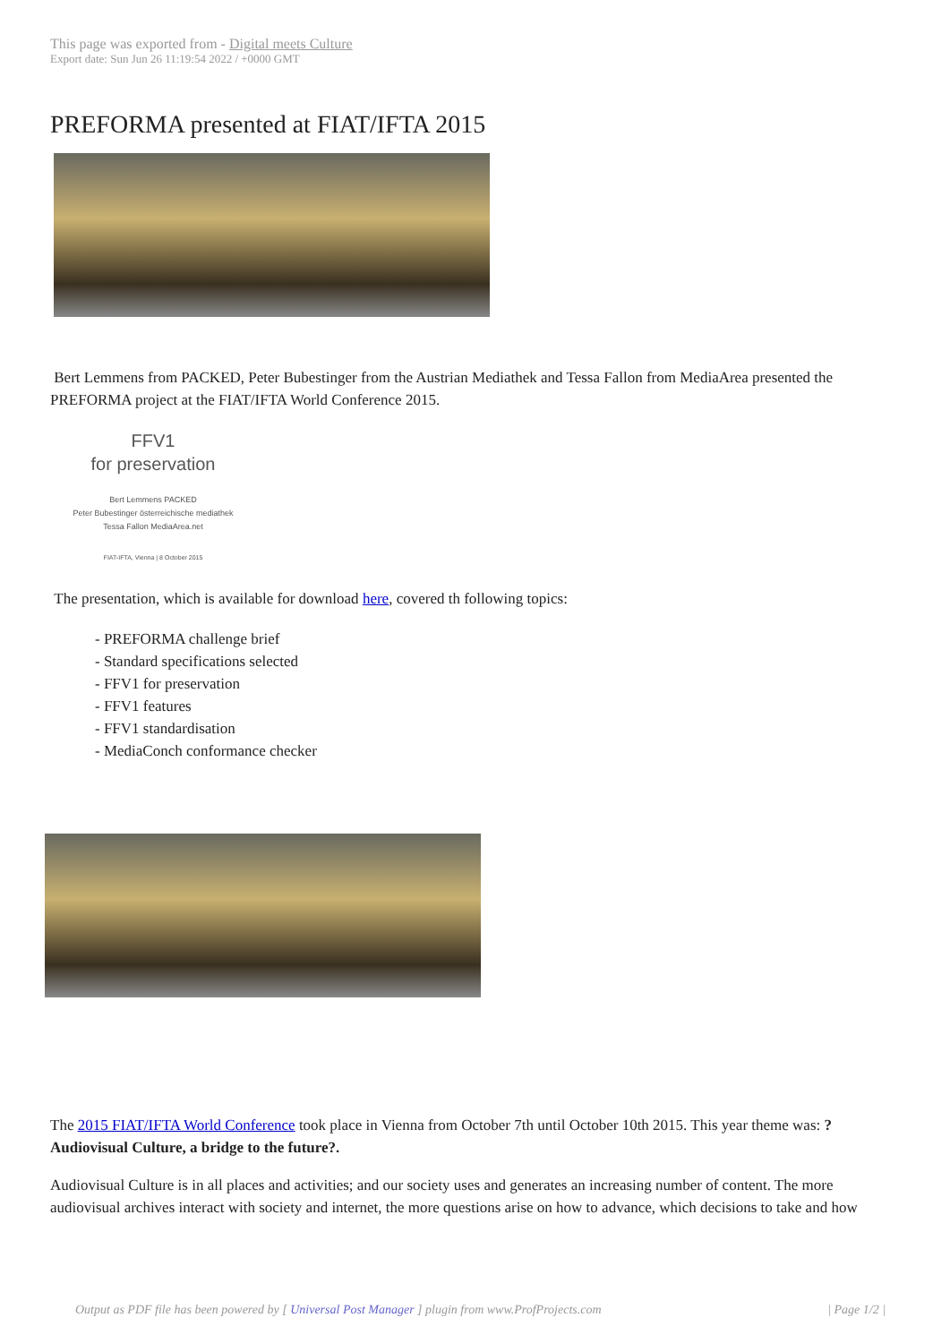This page was exported from - Digital meets Culture
Export date: Sun Jun 26 11:19:54 2022 / +0000 GMT
PREFORMA presented at FIAT/IFTA 2015
Bert Lemmens from PACKED, Peter Bubestinger from the Austrian Mediathek and Tessa Fallon from MediaArea presented the PREFORMA project at the FIAT/IFTA World Conference 2015.
FFV1
for preservation
Bert Lemmens PACKED
Peter Bubestinger österreichische mediathek
Tessa Fallon MediaArea.net
FIAT-IFTA, Vienna | 8 October 2015
The presentation, which is available for download here, covered th following topics:
- PREFORMA challenge brief
- Standard specifications selected
- FFV1 for preservation
- FFV1 features
- FFV1 standardisation
- MediaConch conformance checker
The 2015 FIAT/IFTA World Conference took place in Vienna from October 7th until October 10th 2015. This year theme was: ?Audiovisual Culture, a bridge to the future?.
Audiovisual Culture is in all places and activities; and our society uses and generates an increasing number of content. The more audiovisual archives interact with society and internet, the more questions arise on how to advance, which decisions to take and how
Output as PDF file has been powered by [ Universal Post Manager ] plugin from www.ProfProjects.com
| Page 1/2 |